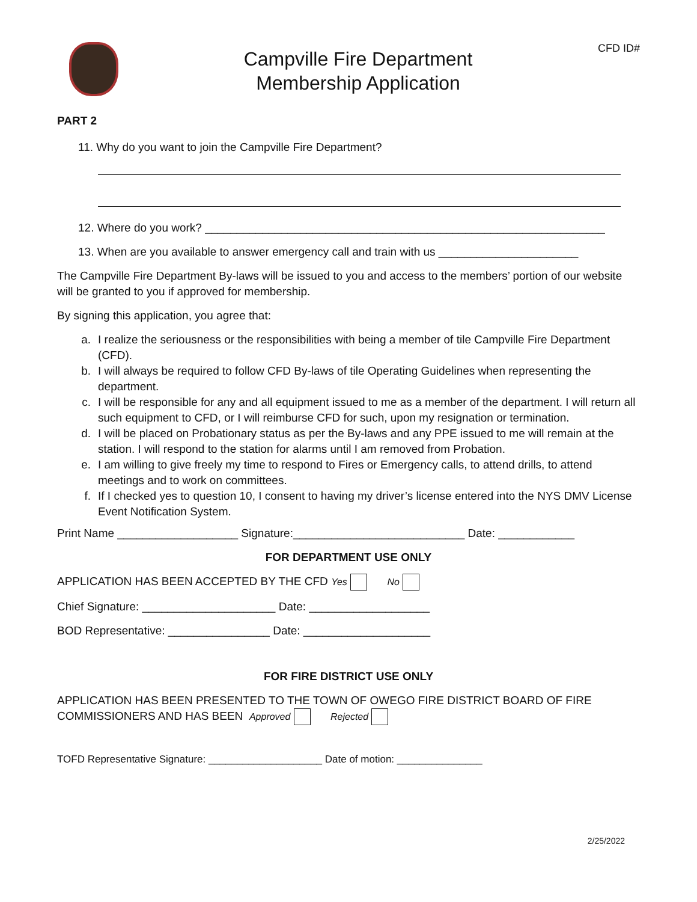Campville Fire Department
Membership Application
CFD ID#
PART 2
11. Why do you want to join the Campville Fire Department?
12. Where do you work? _______________________________________________________________
13. When are you available to answer emergency call and train with us ______________________
The Campville Fire Department By-laws will be issued to you and access to the members’ portion of our website will be granted to you if approved for membership.
By signing this application, you agree that:
a. I realize the seriousness or the responsibilities with being a member of tile Campville Fire Department (CFD).
b. I will always be required to follow CFD By-laws of tile Operating Guidelines when representing the department.
c. I will be responsible for any and all equipment issued to me as a member of the department. I will return all such equipment to CFD, or I will reimburse CFD for such, upon my resignation or termination.
d. I will be placed on Probationary status as per the By-laws and any PPE issued to me will remain at the station. I will respond to the station for alarms until I am removed from Probation.
e. I am willing to give freely my time to respond to Fires or Emergency calls, to attend drills, to attend meetings and to work on committees.
f. If I checked yes to question 10, I consent to having my driver’s license entered into the NYS DMV License Event Notification System.
Print Name ___________________ Signature:___________________________ Date: ____________
FOR DEPARTMENT USE ONLY
APPLICATION HAS BEEN ACCEPTED BY THE CFD Yes No
Chief Signature: _____________________ Date: ___________________
BOD Representative: ________________ Date: ____________________
FOR FIRE DISTRICT USE ONLY
APPLICATION HAS BEEN PRESENTED TO THE TOWN OF OWEGO FIRE DISTRICT BOARD OF FIRE COMMISSIONERS AND HAS BEEN Approved Rejected
TOFD Representative Signature: ____________________ Date of motion: _______________
2/25/2022